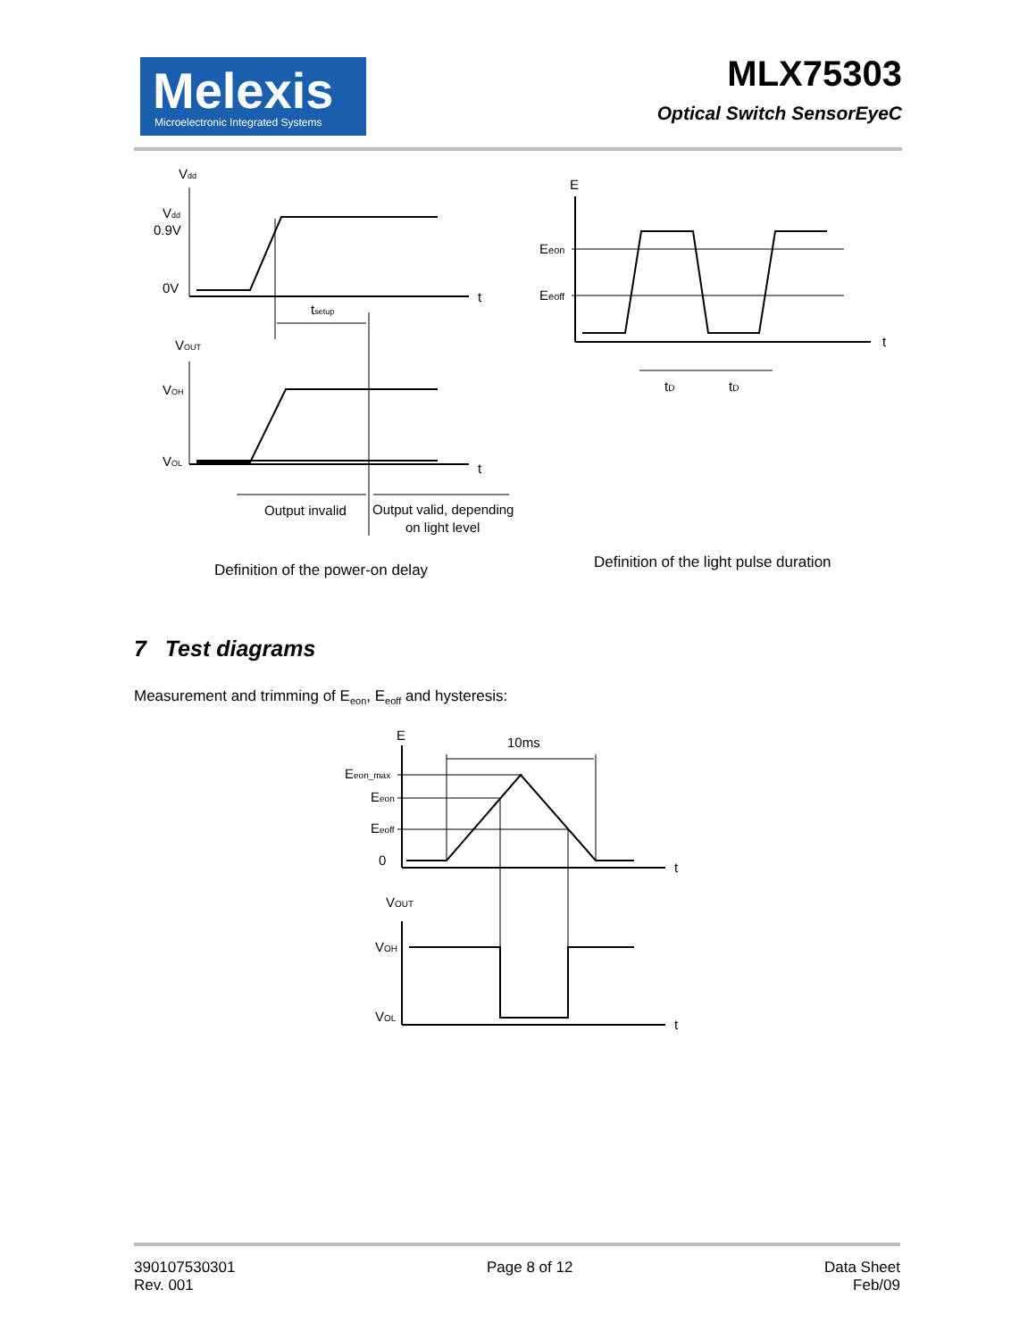Melexis
Microelectronic Integrated Systems
MLX75303
Optical Switch SensorEyeC
Vdd
Vdd
0.9V
0V
t
tsetup
VOUT
VOH
VOL
t
Output invalid
Output valid, depending
on light level
E
Eeon
Eeoff
t
tD
tD
Definition of the power-on delay
Definition of the light pulse duration
7 Test diagrams
Measurement and trimming of E<sub>eon</sub>, E<sub>eoff</sub> and hysteresis:
E
10ms
Eeon_max
Eeon
Eeoff
0
t
VOUT
VOH
VOL
t
390107530301
Rev. 001
Page 8 of 12 Data Sheet
Feb/09